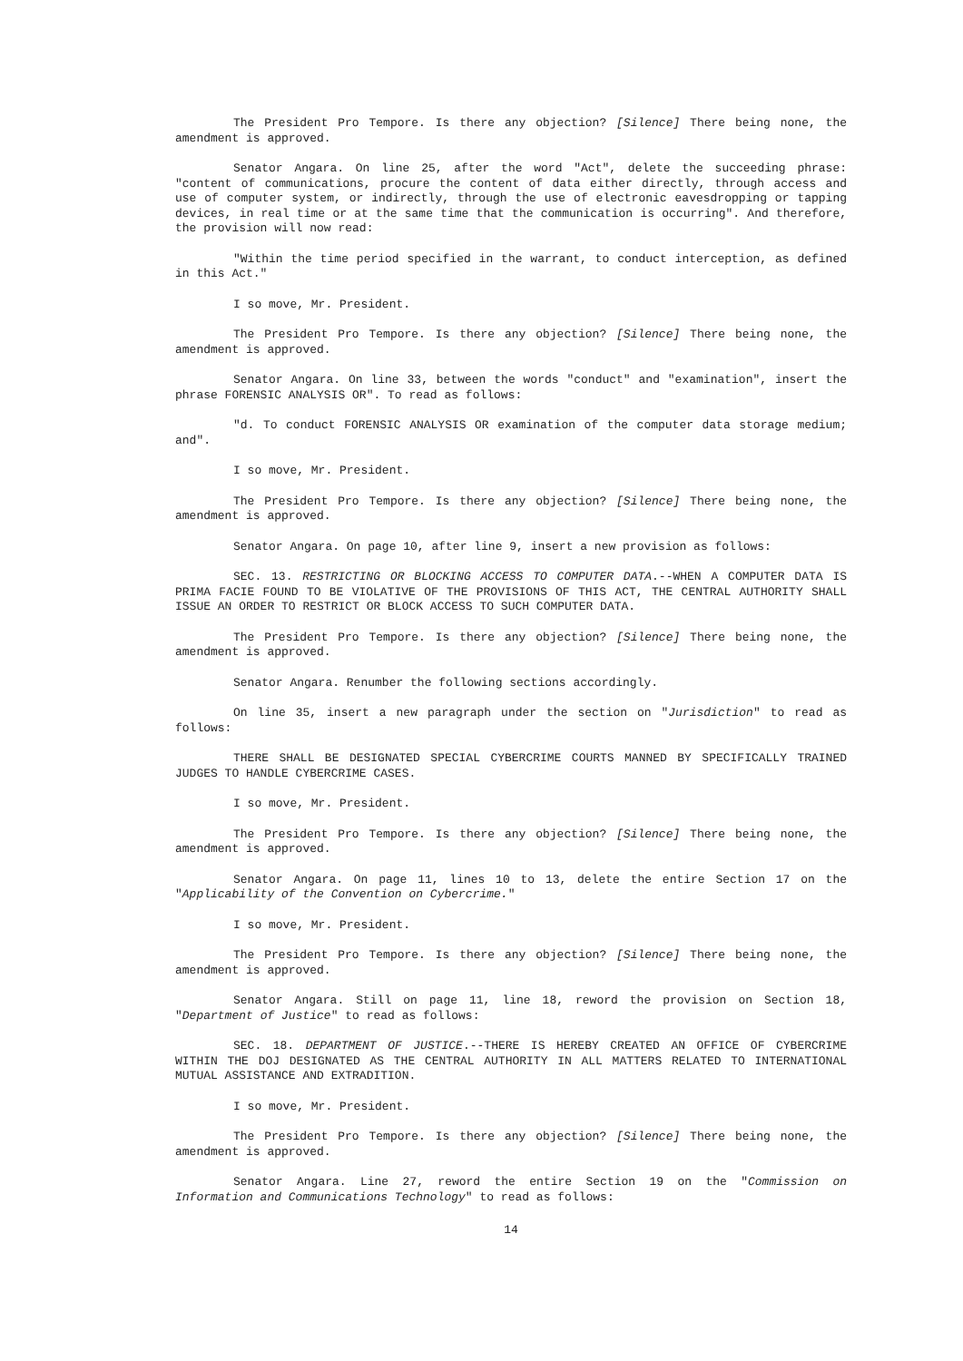The President Pro Tempore. Is there any objection? [Silence] There being none, the amendment is approved.
Senator Angara. On line 25, after the word "Act", delete the succeeding phrase: "content of communications, procure the content of data either directly, through access and use of computer system, or indirectly, through the use of electronic eavesdropping or tapping devices, in real time or at the same time that the communication is occurring". And therefore, the provision will now read:
"Within the time period specified in the warrant, to conduct interception, as defined in this Act."
I so move, Mr. President.
The President Pro Tempore. Is there any objection? [Silence] There being none, the amendment is approved.
Senator Angara. On line 33, between the words "conduct" and "examination", insert the phrase FORENSIC ANALYSIS OR". To read as follows:
"d. To conduct FORENSIC ANALYSIS OR examination of the computer data storage medium; and".
I so move, Mr. President.
The President Pro Tempore. Is there any objection? [Silence] There being none, the amendment is approved.
Senator Angara. On page 10, after line 9, insert a new provision as follows:
SEC. 13. RESTRICTING OR BLOCKING ACCESS TO COMPUTER DATA.--WHEN A COMPUTER DATA IS PRIMA FACIE FOUND TO BE VIOLATIVE OF THE PROVISIONS OF THIS ACT, THE CENTRAL AUTHORITY SHALL ISSUE AN ORDER TO RESTRICT OR BLOCK ACCESS TO SUCH COMPUTER DATA.
The President Pro Tempore. Is there any objection? [Silence] There being none, the amendment is approved.
Senator Angara. Renumber the following sections accordingly.
On line 35, insert a new paragraph under the section on "Jurisdiction" to read as follows:
THERE SHALL BE DESIGNATED SPECIAL CYBERCRIME COURTS MANNED BY SPECIFICALLY TRAINED JUDGES TO HANDLE CYBERCRIME CASES.
I so move, Mr. President.
The President Pro Tempore. Is there any objection? [Silence] There being none, the amendment is approved.
Senator Angara. On page 11, lines 10 to 13, delete the entire Section 17 on the "Applicability of the Convention on Cybercrime."
I so move, Mr. President.
The President Pro Tempore. Is there any objection? [Silence] There being none, the amendment is approved.
Senator Angara. Still on page 11, line 18, reword the provision on Section 18, "Department of Justice" to read as follows:
SEC. 18. DEPARTMENT OF JUSTICE.--THERE IS HEREBY CREATED AN OFFICE OF CYBERCRIME WITHIN THE DOJ DESIGNATED AS THE CENTRAL AUTHORITY IN ALL MATTERS RELATED TO INTERNATIONAL MUTUAL ASSISTANCE AND EXTRADITION.
I so move, Mr. President.
The President Pro Tempore. Is there any objection? [Silence] There being none, the amendment is approved.
Senator Angara. Line 27, reword the entire Section 19 on the "Commission on Information and Communications Technology" to read as follows:
14